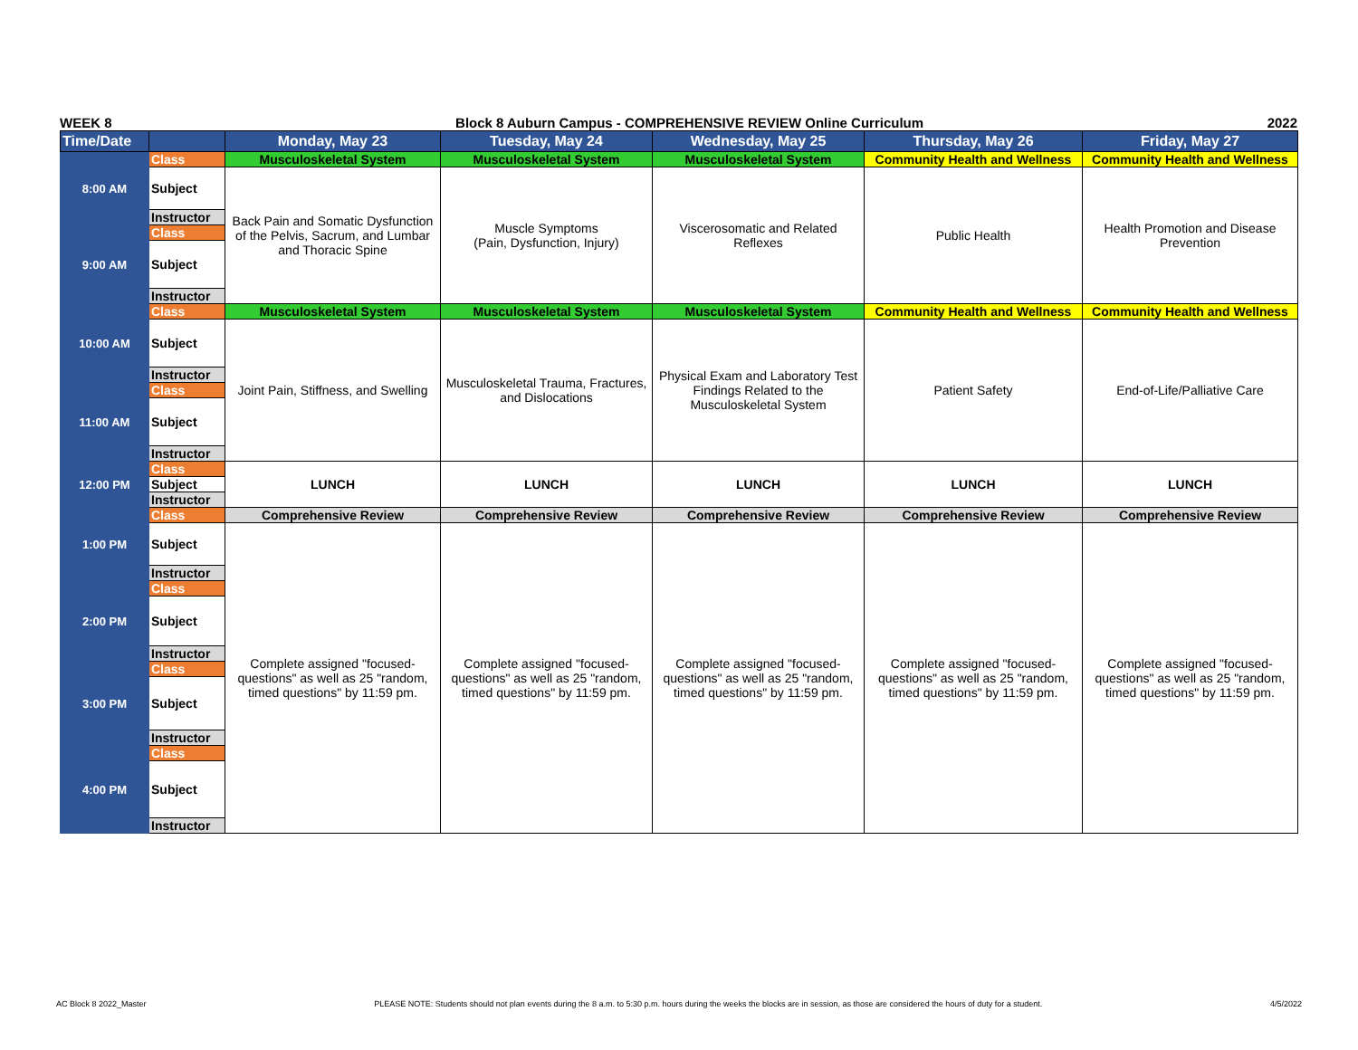WEEK 8 Block 8 Auburn Campus - COMPREHENSIVE REVIEW Online Curriculum 2022
| Time/Date | | Monday, May 23 | Tuesday, May 24 | Wednesday, May 25 | Thursday, May 26 | Friday, May 27 |
| --- | --- | --- | --- | --- | --- | --- |
| 8:00 AM | Class | Musculoskeletal System | Musculoskeletal System | Musculoskeletal System | Community Health and Wellness | Community Health and Wellness |
| | Subject | Back Pain and Somatic Dysfunction of the Pelvis, Sacrum, and Lumbar and Thoracic Spine | Muscle Symptoms (Pain, Dysfunction, Injury) | Viscerosomatic and Related Reflexes | Public Health | Health Promotion and Disease Prevention |
| | Instructor | | | | | |
| 9:00 AM | Class | | | | | |
| | Subject | | | | | |
| | Instructor | | | | | |
| 10:00 AM | Class | Musculoskeletal System | Musculoskeletal System | Musculoskeletal System | Community Health and Wellness | Community Health and Wellness |
| | Subject | Joint Pain, Stiffness, and Swelling | Musculoskeletal Trauma, Fractures, and Dislocations | Physical Exam and Laboratory Test Findings Related to the Musculoskeletal System | Patient Safety | End-of-Life/Palliative Care |
| | Instructor | | | | | |
| 11:00 AM | Class | | | | | |
| | Subject | | | | | |
| | Instructor | | | | | |
| 12:00 PM | Class | LUNCH | LUNCH | LUNCH | LUNCH | LUNCH |
| | Subject | | | | | |
| | Instructor | | | | | |
| 1:00 PM | Class | Comprehensive Review | Comprehensive Review | Comprehensive Review | Comprehensive Review | Comprehensive Review |
| | Subject | Complete assigned "focused-questions" as well as 25 "random, timed questions" by 11:59 pm. | Complete assigned "focused-questions" as well as 25 "random, timed questions" by 11:59 pm. | Complete assigned "focused-questions" as well as 25 "random, timed questions" by 11:59 pm. | Complete assigned "focused-questions" as well as 25 "random, timed questions" by 11:59 pm. | Complete assigned "focused-questions" as well as 25 "random, timed questions" by 11:59 pm. |
| | Instructor | | | | | |
| 2:00 PM | Class | | | | | |
| | Subject | | | | | |
| | Instructor | | | | | |
| 3:00 PM | Class | | | | | |
| | Subject | | | | | |
| | Instructor | | | | | |
| 4:00 PM | Class | | | | | |
| | Subject | | | | | |
| | Instructor | | | | | |
AC Block 8 2022_Master PLEASE NOTE: Students should not plan events during the 8 a.m. to 5:30 p.m. hours during the weeks the blocks are in session, as those are considered the hours of duty for a student. 4/5/2022